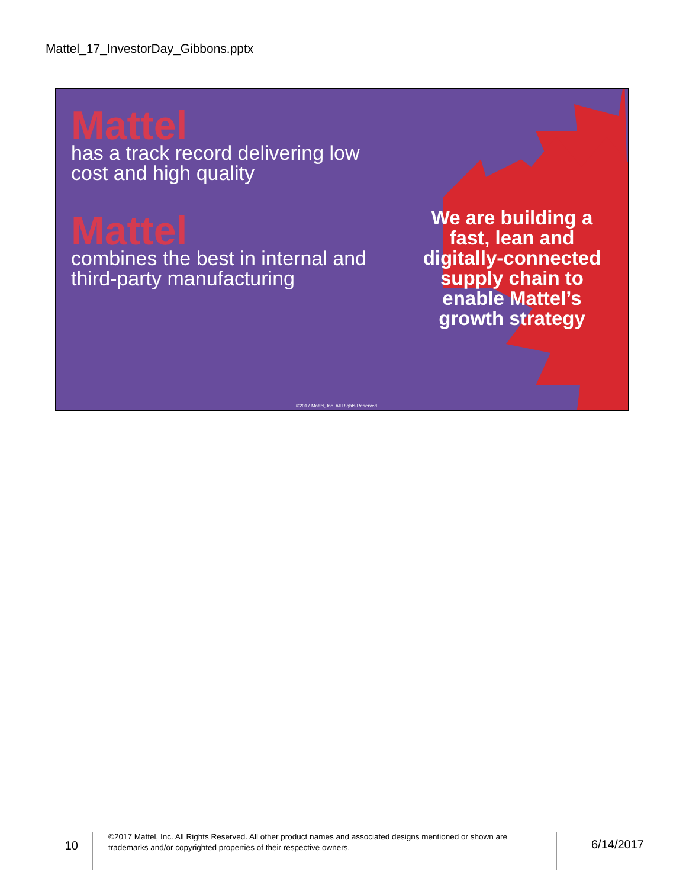Mattel_17_InvestorDay_Gibbons.pptx
Mattel
has a track record delivering low cost and high quality
Mattel
combines the best in internal and third-party manufacturing
We are building a fast, lean and digitally-connected supply chain to enable Mattel’s growth strategy
©2017 Mattel, Inc. All Rights Reserved.
10
©2017 Mattel, Inc. All Rights Reserved. All other product names and associated designs mentioned or shown are trademarks and/or copyrighted properties of their respective owners.
6/14/2017